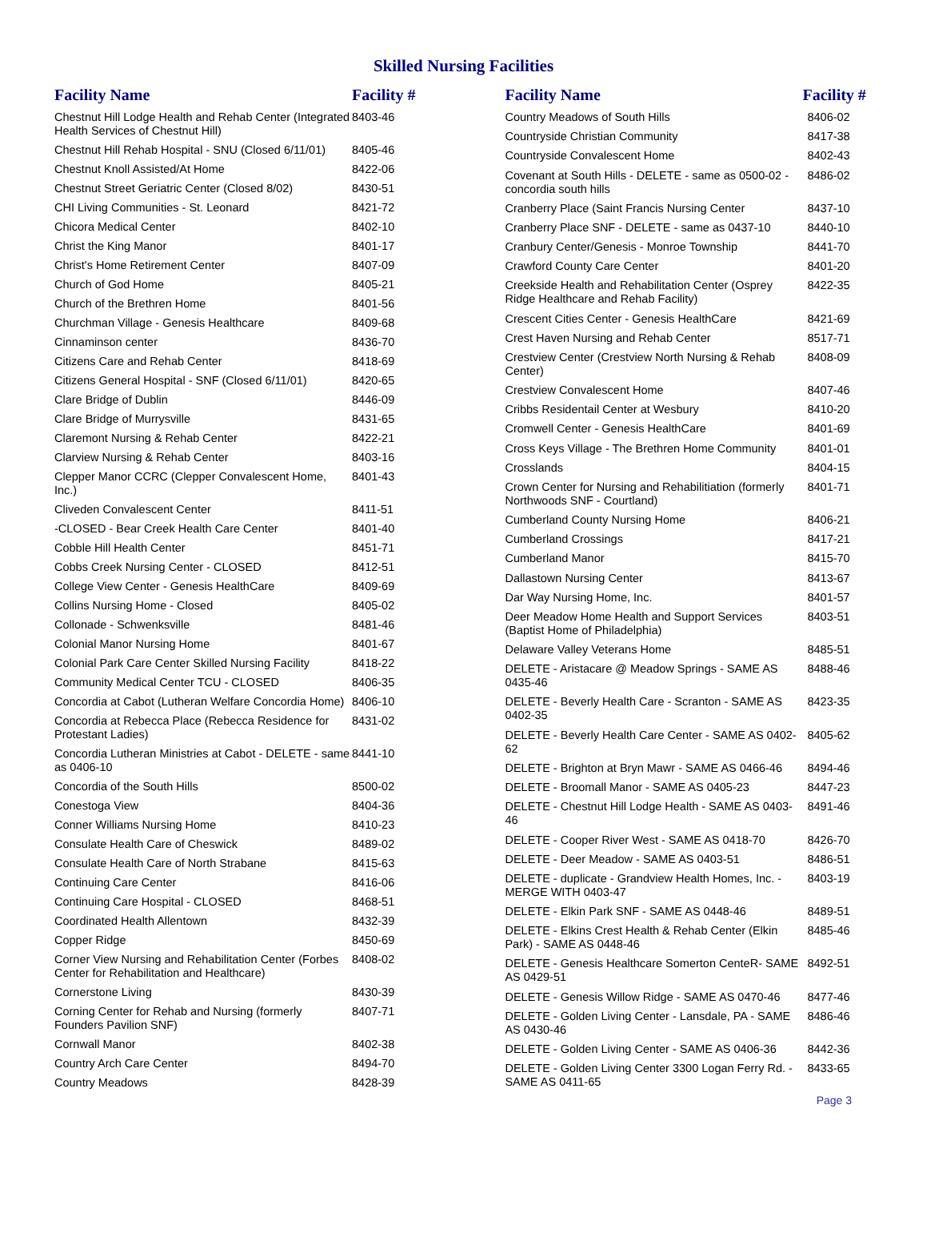Skilled Nursing Facilities
| Facility Name | Facility # |
| --- | --- |
| Chestnut Hill Lodge Health and Rehab Center (Integrated Health Services of Chestnut Hill) | 8403-46 |
| Chestnut Hill Rehab Hospital - SNU (Closed 6/11/01) | 8405-46 |
| Chestnut Knoll Assisted/At Home | 8422-06 |
| Chestnut Street Geriatric Center (Closed 8/02) | 8430-51 |
| CHI Living Communities - St. Leonard | 8421-72 |
| Chicora Medical Center | 8402-10 |
| Christ the King Manor | 8401-17 |
| Christ's Home Retirement Center | 8407-09 |
| Church of God Home | 8405-21 |
| Church of the Brethren Home | 8401-56 |
| Churchman Village - Genesis Healthcare | 8409-68 |
| Cinnaminson center | 8436-70 |
| Citizens Care and Rehab Center | 8418-69 |
| Citizens General Hospital - SNF (Closed 6/11/01) | 8420-65 |
| Clare Bridge of Dublin | 8446-09 |
| Clare Bridge of Murrysville | 8431-65 |
| Claremont Nursing & Rehab Center | 8422-21 |
| Clarview Nursing & Rehab Center | 8403-16 |
| Clepper Manor CCRC (Clepper Convalescent Home, Inc.) | 8401-43 |
| Cliveden Convalescent Center | 8411-51 |
| -CLOSED - Bear Creek Health Care Center | 8401-40 |
| Cobble Hill Health Center | 8451-71 |
| Cobbs Creek Nursing Center - CLOSED | 8412-51 |
| College View Center - Genesis HealthCare | 8409-69 |
| Collins Nursing Home - Closed | 8405-02 |
| Collonade - Schwenksville | 8481-46 |
| Colonial Manor Nursing Home | 8401-67 |
| Colonial Park Care Center Skilled Nursing Facility | 8418-22 |
| Community Medical Center TCU - CLOSED | 8406-35 |
| Concordia at Cabot (Lutheran Welfare Concordia Home) | 8406-10 |
| Concordia at Rebecca Place (Rebecca Residence for Protestant Ladies) | 8431-02 |
| Concordia Lutheran Ministries at Cabot - DELETE - same as 0406-10 | 8441-10 |
| Concordia of the South Hills | 8500-02 |
| Conestoga View | 8404-36 |
| Conner Williams Nursing Home | 8410-23 |
| Consulate Health Care of Cheswick | 8489-02 |
| Consulate Health Care of North Strabane | 8415-63 |
| Continuing Care Center | 8416-06 |
| Continuing Care Hospital - CLOSED | 8468-51 |
| Coordinated Health Allentown | 8432-39 |
| Copper Ridge | 8450-69 |
| Corner View Nursing and Rehabilitation Center (Forbes Center for Rehabilitation and Healthcare) | 8408-02 |
| Cornerstone Living | 8430-39 |
| Corning Center for Rehab and Nursing (formerly Founders Pavilion SNF) | 8407-71 |
| Cornwall Manor | 8402-38 |
| Country Arch Care Center | 8494-70 |
| Country Meadows | 8428-39 |
| Facility Name | Facility # |
| --- | --- |
| Country Meadows of South Hills | 8406-02 |
| Countryside Christian Community | 8417-38 |
| Countryside Convalescent Home | 8402-43 |
| Covenant at South Hills - DELETE - same as 0500-02 - concordia south hills | 8486-02 |
| Cranberry Place (Saint Francis Nursing Center | 8437-10 |
| Cranberry Place SNF - DELETE - same as 0437-10 | 8440-10 |
| Cranbury Center/Genesis - Monroe Township | 8441-70 |
| Crawford County Care Center | 8401-20 |
| Creekside Health and Rehabilitation Center (Osprey Ridge Healthcare and Rehab Facility) | 8422-35 |
| Crescent Cities Center - Genesis HealthCare | 8421-69 |
| Crest Haven Nursing and Rehab Center | 8517-71 |
| Crestview Center (Crestview North Nursing & Rehab Center) | 8408-09 |
| Crestview Convalescent Home | 8407-46 |
| Cribbs Residentail Center at Wesbury | 8410-20 |
| Cromwell Center - Genesis HealthCare | 8401-69 |
| Cross Keys Village - The Brethren Home Community | 8401-01 |
| Crosslands | 8404-15 |
| Crown Center for Nursing and Rehabilitiation (formerly Northwoods SNF - Courtland) | 8401-71 |
| Cumberland County Nursing Home | 8406-21 |
| Cumberland Crossings | 8417-21 |
| Cumberland Manor | 8415-70 |
| Dallastown Nursing Center | 8413-67 |
| Dar Way Nursing Home, Inc. | 8401-57 |
| Deer Meadow Home Health and Support Services (Baptist Home of Philadelphia) | 8403-51 |
| Delaware Valley Veterans Home | 8485-51 |
| DELETE - Aristacare @ Meadow Springs - SAME AS 0435-46 | 8488-46 |
| DELETE - Beverly Health Care - Scranton - SAME AS 0402-35 | 8423-35 |
| DELETE - Beverly Health Care Center - SAME AS 0402-62 | 8405-62 |
| DELETE - Brighton at Bryn Mawr - SAME AS 0466-46 | 8494-46 |
| DELETE - Broomall Manor - SAME AS 0405-23 | 8447-23 |
| DELETE - Chestnut Hill Lodge Health - SAME AS 0403-46 | 8491-46 |
| DELETE - Cooper River West - SAME AS 0418-70 | 8426-70 |
| DELETE - Deer Meadow - SAME AS 0403-51 | 8486-51 |
| DELETE - duplicate - Grandview Health Homes, Inc. - MERGE WITH 0403-47 | 8403-19 |
| DELETE - Elkin Park SNF - SAME AS 0448-46 | 8489-51 |
| DELETE - Elkins Crest Health & Rehab Center (Elkin Park) - SAME AS 0448-46 | 8485-46 |
| DELETE - Genesis Healthcare Somerton CenteR- SAME AS 0429-51 | 8492-51 |
| DELETE - Genesis Willow Ridge - SAME AS 0470-46 | 8477-46 |
| DELETE - Golden Living Center - Lansdale, PA - SAME AS 0430-46 | 8486-46 |
| DELETE - Golden Living Center - SAME AS 0406-36 | 8442-36 |
| DELETE - Golden Living Center 3300 Logan Ferry Rd. - SAME AS 0411-65 | 8433-65 |
Page 3